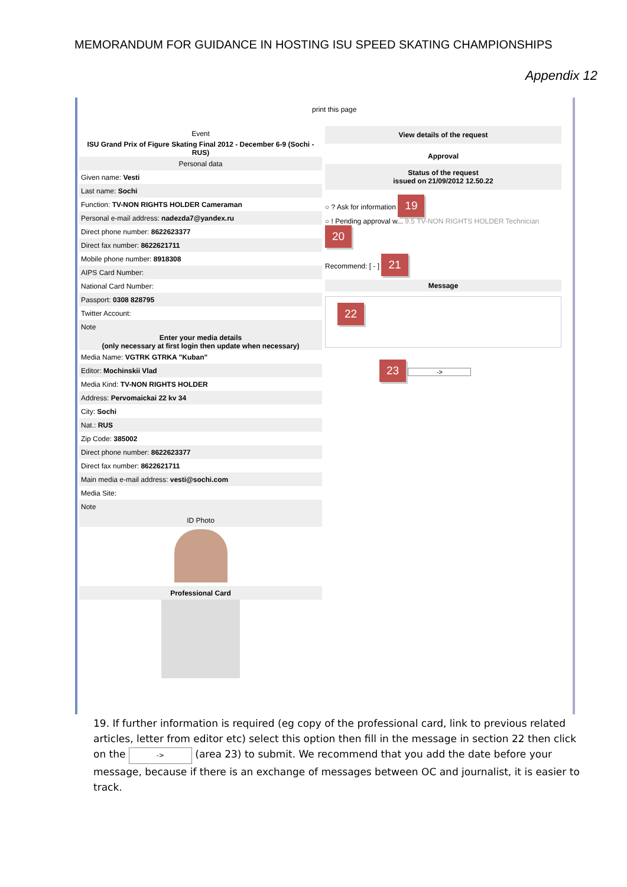MEMORANDUM FOR GUIDANCE IN HOSTING ISU SPEED SKATING CHAMPIONSHIPS
Appendix 12
print this page
| Event |
| ISU Grand Prix of Figure Skating Final 2012 - December 6-9 (Sochi - RUS) |
| Personal data |
| Given name: Vesti |
| Last name: Sochi |
| Function: TV-NON RIGHTS HOLDER Cameraman |
| Personal e-mail address: nadezda7@yandex.ru |
| Direct phone number: 8622623377 |
| Direct fax number: 8622621711 |
| Mobile phone number: 8918308 |
| AIPS Card Number: |
| National Card Number: |
| Passport: 0308 828795 |
| Twitter Account: |
| Note |
| Enter your media details (only necessary at first login then update when necessary) |
| Media Name: VGTRK GTRKA "Kuban" |
| Editor: Mochinskii Vlad |
| Media Kind: TV-NON RIGHTS HOLDER |
| Address: Pervomaickai 22 kv 34 |
| City: Sochi |
| Nat.: RUS |
| Zip Code: 385002 |
| Direct phone number: 8622623377 |
| Direct fax number: 8622621711 |
| Main media e-mail address: vesti@sochi.com |
| Media Site: |
| Note |
| ID Photo |
| Professional Card |
View details of the request
Approval
Status of the request
issued on 21/09/2012 12.50.22
○ ? Ask for information 19
○ ! Pending approval w... 9.5 TV-NON RIGHTS HOLDER Technician 20
Recommend: [ - ] 21
Message
22
23 ->
19. If further information is required (eg copy of the professional card, link to previous related articles, letter from editor etc) select this option then fill in the message in section 22 then click on the -> (area 23) to submit. We recommend that you add the date before your message, because if there is an exchange of messages between OC and journalist, it is easier to track.